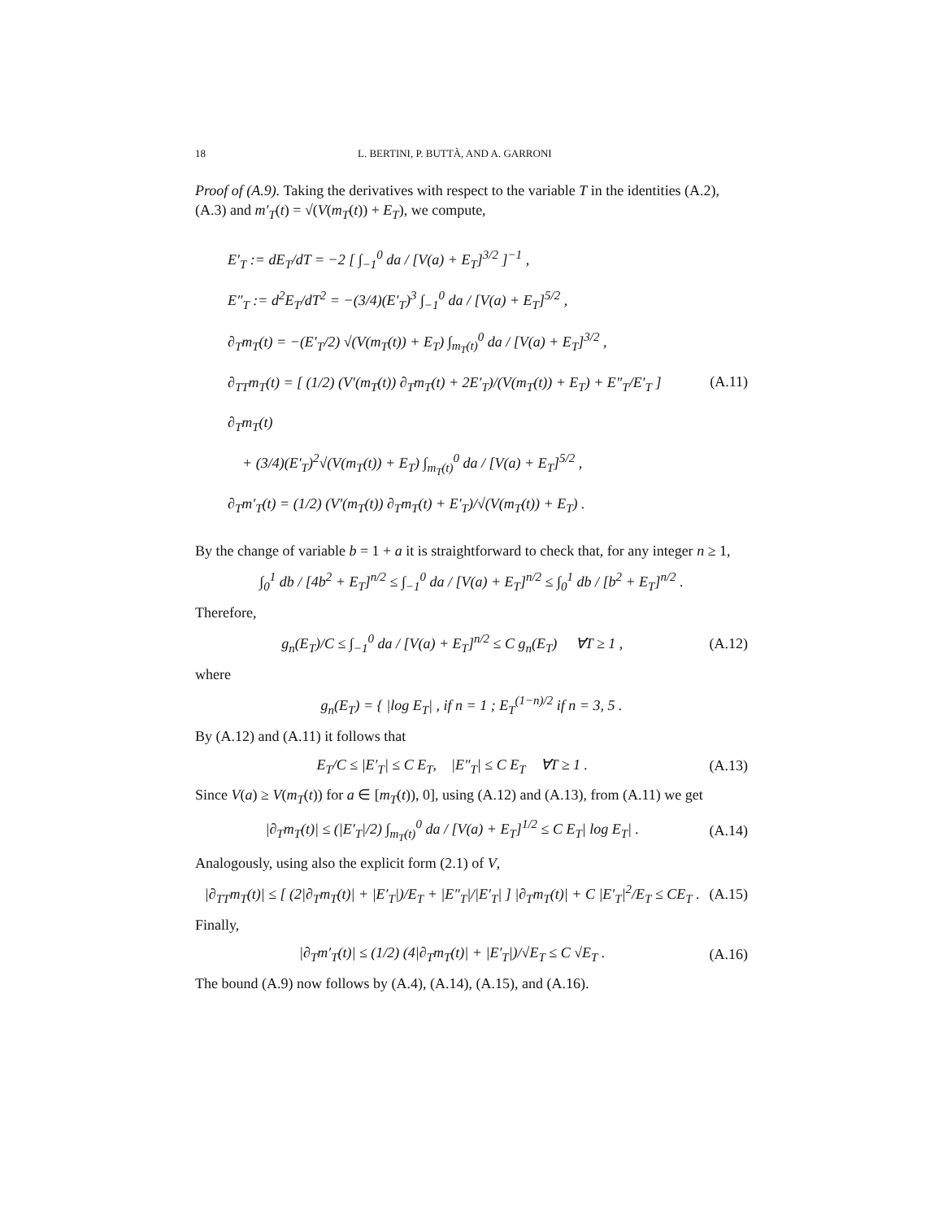18 L. BERTINI, P. BUTTÀ, AND A. GARRONI
Proof of (A.9). Taking the derivatives with respect to the variable T in the identities (A.2), (A.3) and m′<sub>T</sub>(t) = √(V(m<sub>T</sub>(t)) + E<sub>T</sub>), we compute,
E′<sub>T</sub> := dE<sub>T</sub>/dT = −2 [ ∫<sub>−1</sub><sup>0</sup> da / [V(a) + E<sub>T</sub>]<sup>3/2</sup> ]<sup>−1</sup> ,
E″<sub>T</sub> := d<sup>2</sup>E<sub>T</sub>/dT<sup>2</sup> = −(3/4)(E′<sub>T</sub>)<sup>3</sup> ∫<sub>−1</sub><sup>0</sup> da / [V(a) + E<sub>T</sub>]<sup>5/2</sup> ,
∂<sub>T</sub>m<sub>T</sub>(t) = −(E′<sub>T</sub>/2) √(V(m<sub>T</sub>(t)) + E<sub>T</sub>) ∫<sub>m<sub>T</sub>(t)</sub><sup>0</sup> da / [V(a) + E<sub>T</sub>]<sup>3/2</sup> ,
∂<sub>TT</sub>m<sub>T</sub>(t) = [ (1/2) (V′(m<sub>T</sub>(t)) ∂<sub>T</sub>m<sub>T</sub>(t) + 2E′<sub>T</sub>)/(V(m<sub>T</sub>(t)) + E<sub>T</sub>) + E″<sub>T</sub>/E′<sub>T</sub> ] ∂<sub>T</sub>m<sub>T</sub>(t)
+ (3/4)(E′<sub>T</sub>)<sup>2</sup>√(V(m<sub>T</sub>(t)) + E<sub>T</sub>) ∫<sub>m<sub>T</sub>(t)</sub><sup>0</sup> da / [V(a) + E<sub>T</sub>]<sup>5/2</sup> ,
∂<sub>T</sub>m′<sub>T</sub>(t) = (1/2) (V′(m<sub>T</sub>(t)) ∂<sub>T</sub>m<sub>T</sub>(t) + E′<sub>T</sub>)/√(V(m<sub>T</sub>(t)) + E<sub>T</sub>) .
(A.11)
By the change of variable b = 1 + a it is straightforward to check that, for any integer n ≥ 1,
∫<sub>0</sub><sup>1</sup> db / [4b<sup>2</sup> + E<sub>T</sub>]<sup>n/2</sup> ≤ ∫<sub>−1</sub><sup>0</sup> da / [V(a) + E<sub>T</sub>]<sup>n/2</sup> ≤ ∫<sub>0</sub><sup>1</sup> db / [b<sup>2</sup> + E<sub>T</sub>]<sup>n/2</sup> .
Therefore,
g<sub>n</sub>(E<sub>T</sub>)/C ≤ ∫<sub>−1</sub><sup>0</sup> da / [V(a) + E<sub>T</sub>]<sup>n/2</sup> ≤ C g<sub>n</sub>(E<sub>T</sub>) ∀T ≥ 1 , (A.12)
where
g<sub>n</sub>(E<sub>T</sub>) = { |log E<sub>T</sub>| , if n = 1 ; E<sub>T</sub><sup>(1−n)/2</sup> if n = 3, 5 .
By (A.12) and (A.11) it follows that
E<sub>T</sub>/C ≤ |E′<sub>T</sub>| ≤ C E<sub>T</sub>, |E″<sub>T</sub>| ≤ C E<sub>T</sub> ∀T ≥ 1 . (A.13)
Since V(a) ≥ V(m<sub>T</sub>(t)) for a ∈ [m<sub>T</sub>(t)), 0], using (A.12) and (A.13), from (A.11) we get
|∂<sub>T</sub>m<sub>T</sub>(t)| ≤ (|E′<sub>T</sub>|/2) ∫<sub>m<sub>T</sub>(t)</sub><sup>0</sup> da / [V(a) + E<sub>T</sub>]<sup>1/2</sup> ≤ C E<sub>T</sub>| log E<sub>T</sub>| . (A.14)
Analogously, using also the explicit form (2.1) of V,
|∂<sub>TT</sub>m<sub>T</sub>(t)| ≤ [ (2|∂<sub>T</sub>m<sub>T</sub>(t)| + |E′<sub>T</sub>|)/E<sub>T</sub> + |E″<sub>T</sub>|/|E′<sub>T</sub>| ] |∂<sub>T</sub>m<sub>T</sub>(t)| + C |E′<sub>T</sub>|<sup>2</sup>/E<sub>T</sub> ≤ CE<sub>T</sub> . (A.15)
Finally,
|∂<sub>T</sub>m′<sub>T</sub>(t)| ≤ (1/2) (4|∂<sub>T</sub>m<sub>T</sub>(t)| + |E′<sub>T</sub>|)/√E<sub>T</sub> ≤ C √E<sub>T</sub> . (A.16)
The bound (A.9) now follows by (A.4), (A.14), (A.15), and (A.16).